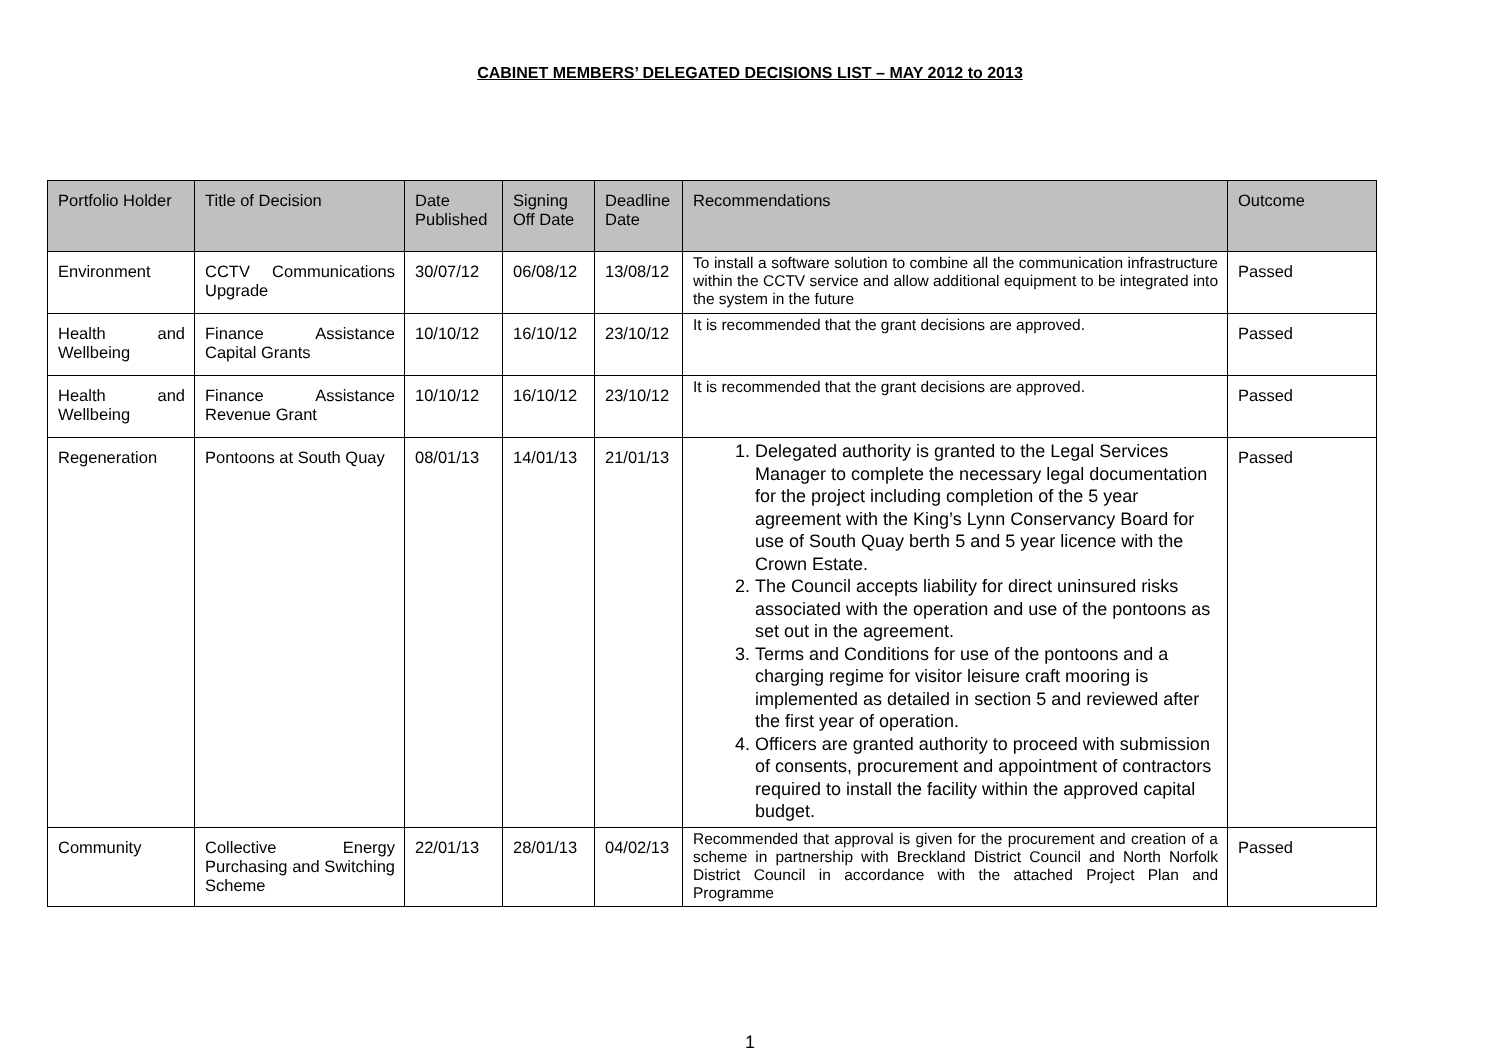CABINET MEMBERS’ DELEGATED DECISIONS LIST – MAY 2012 to 2013
| Portfolio Holder | Title of Decision | Date Published | Signing Off Date | Deadline Date | Recommendations | Outcome |
| --- | --- | --- | --- | --- | --- | --- |
| Environment | CCTV Communications Upgrade | 30/07/12 | 06/08/12 | 13/08/12 | To install a software solution to combine all the communication infrastructure within the CCTV service and allow additional equipment to be integrated into the system in the future | Passed |
| Health and Wellbeing | Finance Assistance Capital Grants | 10/10/12 | 16/10/12 | 23/10/12 | It is recommended that the grant decisions are approved. | Passed |
| Health and Wellbeing | Finance Assistance Revenue Grant | 10/10/12 | 16/10/12 | 23/10/12 | It is recommended that the grant decisions are approved. | Passed |
| Regeneration | Pontoons at South Quay | 08/01/13 | 14/01/13 | 21/01/13 | 1. Delegated authority is granted to the Legal Services Manager to complete the necessary legal documentation for the project including completion of the 5 year agreement with the King’s Lynn Conservancy Board for use of South Quay berth 5 and 5 year licence with the Crown Estate. 2. The Council accepts liability for direct uninsured risks associated with the operation and use of the pontoons as set out in the agreement. 3. Terms and Conditions for use of the pontoons and a charging regime for visitor leisure craft mooring is implemented as detailed in section 5 and reviewed after the first year of operation. 4. Officers are granted authority to proceed with submission of consents, procurement and appointment of contractors required to install the facility within the approved capital budget. | Passed |
| Community | Collective Energy Purchasing and Switching Scheme | 22/01/13 | 28/01/13 | 04/02/13 | Recommended that approval is given for the procurement and creation of a scheme in partnership with Breckland District Council and North Norfolk District Council in accordance with the attached Project Plan and Programme | Passed |
1